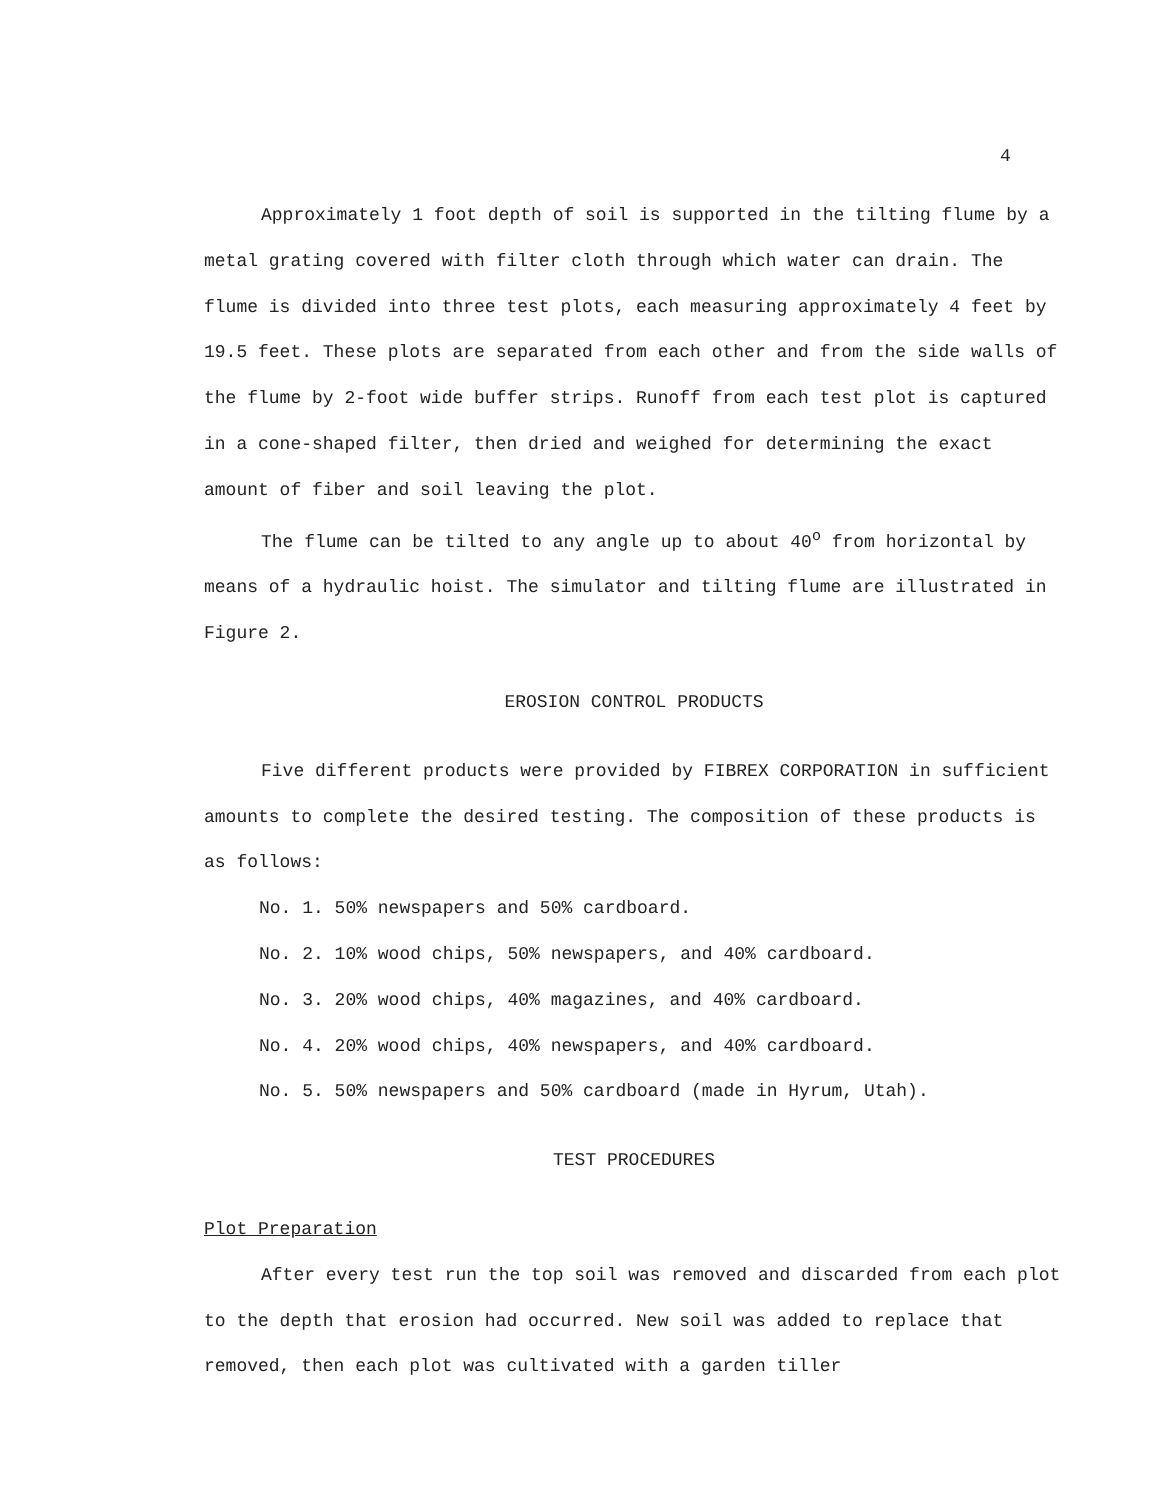4
Approximately 1 foot depth of soil is supported in the tilting flume by a metal grating covered with filter cloth through which water can drain. The flume is divided into three test plots, each measuring approximately 4 feet by 19.5 feet. These plots are separated from each other and from the side walls of the flume by 2-foot wide buffer strips. Runoff from each test plot is captured in a cone-shaped filter, then dried and weighed for determining the exact amount of fiber and soil leaving the plot.
The flume can be tilted to any angle up to about 40<sup>o</sup> from horizontal by means of a hydraulic hoist. The simulator and tilting flume are illustrated in Figure 2.
EROSION CONTROL PRODUCTS
Five different products were provided by FIBREX CORPORATION in sufficient amounts to complete the desired testing. The composition of these products is as follows:
No. 1. 50% newspapers and 50% cardboard.
No. 2. 10% wood chips, 50% newspapers, and 40% cardboard.
No. 3. 20% wood chips, 40% magazines, and 40% cardboard.
No. 4. 20% wood chips, 40% newspapers, and 40% cardboard.
No. 5. 50% newspapers and 50% cardboard (made in Hyrum, Utah).
TEST PROCEDURES
Plot Preparation
After every test run the top soil was removed and discarded from each plot to the depth that erosion had occurred. New soil was added to replace that removed, then each plot was cultivated with a garden tiller